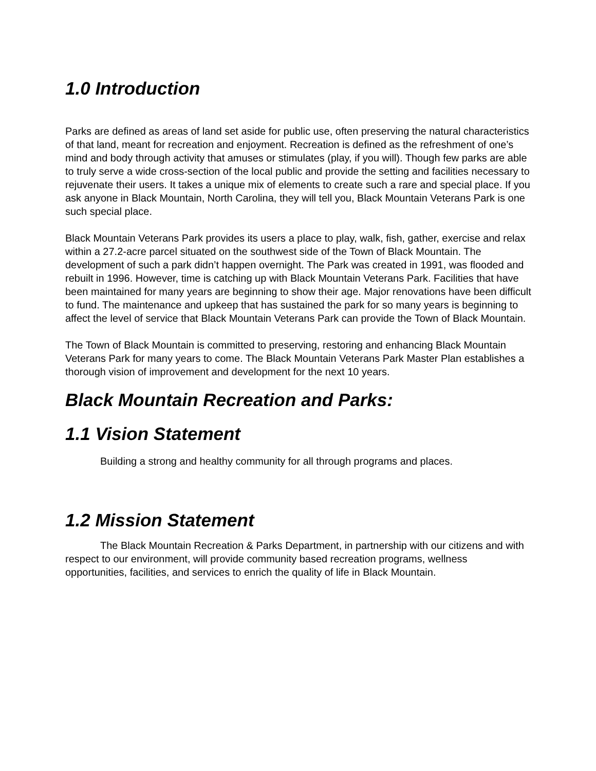1.0 Introduction
Parks are defined as areas of land set aside for public use, often preserving the natural characteristics of that land, meant for recreation and enjoyment. Recreation is defined as the refreshment of one’s mind and body through activity that amuses or stimulates (play, if you will). Though few parks are able to truly serve a wide cross-section of the local public and provide the setting and facilities necessary to rejuvenate their users. It takes a unique mix of elements to create such a rare and special place. If you ask anyone in Black Mountain, North Carolina, they will tell you, Black Mountain Veterans Park is one such special place.
Black Mountain Veterans Park provides its users a place to play, walk, fish, gather, exercise and relax within a 27.2-acre parcel situated on the southwest side of the Town of Black Mountain. The development of such a park didn’t happen overnight. The Park was created in 1991, was flooded and rebuilt in 1996. However, time is catching up with Black Mountain Veterans Park. Facilities that have been maintained for many years are beginning to show their age. Major renovations have been difficult to fund. The maintenance and upkeep that has sustained the park for so many years is beginning to affect the level of service that Black Mountain Veterans Park can provide the Town of Black Mountain.
The Town of Black Mountain is committed to preserving, restoring and enhancing Black Mountain Veterans Park for many years to come. The Black Mountain Veterans Park Master Plan establishes a thorough vision of improvement and development for the next 10 years.
Black Mountain Recreation and Parks:
1.1 Vision Statement
Building a strong and healthy community for all through programs and places.
1.2 Mission Statement
The Black Mountain Recreation & Parks Department, in partnership with our citizens and with respect to our environment, will provide community based recreation programs, wellness opportunities, facilities, and services to enrich the quality of life in Black Mountain.